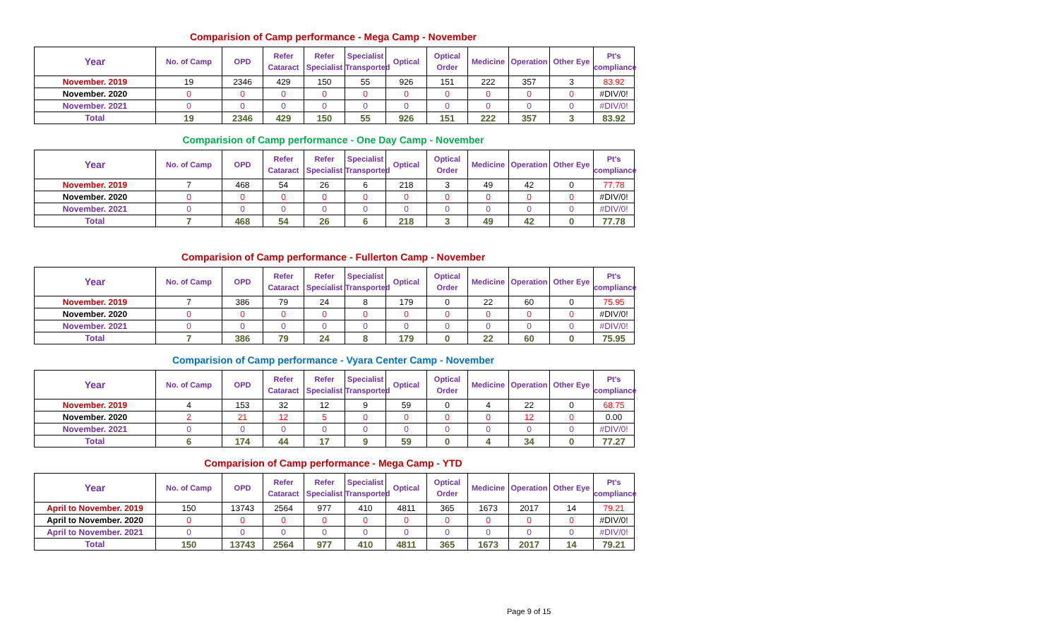Comparision of Camp performance - Mega Camp - November
| Year | No. of Camp | OPD | Refer Cataract | Refer Specialist | Specialist Transported | Optical | Optical Order | Medicine | Operation | Other Eye | Pt's compliance |
| --- | --- | --- | --- | --- | --- | --- | --- | --- | --- | --- | --- |
| November. 2019 | 19 | 2346 | 429 | 150 | 55 | 926 | 151 | 222 | 357 | 3 | 83.92 |
| November. 2020 | 0 | 0 | 0 | 0 | 0 | 0 | 0 | 0 | 0 | 0 | #DIV/0! |
| November. 2021 | 0 | 0 | 0 | 0 | 0 | 0 | 0 | 0 | 0 | 0 | #DIV/0! |
| Total | 19 | 2346 | 429 | 150 | 55 | 926 | 151 | 222 | 357 | 3 | 83.92 |
Comparision of Camp performance - One Day Camp - November
| Year | No. of Camp | OPD | Refer Cataract | Refer Specialist | Specialist Transported | Optical | Optical Order | Medicine | Operation | Other Eye | Pt's compliance |
| --- | --- | --- | --- | --- | --- | --- | --- | --- | --- | --- | --- |
| November. 2019 | 7 | 468 | 54 | 26 | 6 | 218 | 3 | 49 | 42 | 0 | 77.78 |
| November. 2020 | 0 | 0 | 0 | 0 | 0 | 0 | 0 | 0 | 0 | 0 | #DIV/0! |
| November. 2021 | 0 | 0 | 0 | 0 | 0 | 0 | 0 | 0 | 0 | 0 | #DIV/0! |
| Total | 7 | 468 | 54 | 26 | 6 | 218 | 3 | 49 | 42 | 0 | 77.78 |
Comparision of Camp performance - Fullerton Camp - November
| Year | No. of Camp | OPD | Refer Cataract | Refer Specialist | Specialist Transported | Optical | Optical Order | Medicine | Operation | Other Eye | Pt's compliance |
| --- | --- | --- | --- | --- | --- | --- | --- | --- | --- | --- | --- |
| November. 2019 | 7 | 386 | 79 | 24 | 8 | 179 | 0 | 22 | 60 | 0 | 75.95 |
| November. 2020 | 0 | 0 | 0 | 0 | 0 | 0 | 0 | 0 | 0 | 0 | #DIV/0! |
| November. 2021 | 0 | 0 | 0 | 0 | 0 | 0 | 0 | 0 | 0 | 0 | #DIV/0! |
| Total | 7 | 386 | 79 | 24 | 8 | 179 | 0 | 22 | 60 | 0 | 75.95 |
Comparision of Camp performance - Vyara Center Camp - November
| Year | No. of Camp | OPD | Refer Cataract | Refer Specialist | Specialist Transported | Optical | Optical Order | Medicine | Operation | Other Eye | Pt's compliance |
| --- | --- | --- | --- | --- | --- | --- | --- | --- | --- | --- | --- |
| November. 2019 | 4 | 153 | 32 | 12 | 9 | 59 | 0 | 4 | 22 | 0 | 68.75 |
| November. 2020 | 2 | 21 | 12 | 5 | 0 | 0 | 0 | 0 | 12 | 0 | 0.00 |
| November. 2021 | 0 | 0 | 0 | 0 | 0 | 0 | 0 | 0 | 0 | 0 | #DIV/0! |
| Total | 6 | 174 | 44 | 17 | 9 | 59 | 0 | 4 | 34 | 0 | 77.27 |
Comparision of Camp performance - Mega Camp - YTD
| Year | No. of Camp | OPD | Refer Cataract | Refer Specialist | Specialist Transported | Optical | Optical Order | Medicine | Operation | Other Eye | Pt's compliance |
| --- | --- | --- | --- | --- | --- | --- | --- | --- | --- | --- | --- |
| April to November. 2019 | 150 | 13743 | 2564 | 977 | 410 | 4811 | 365 | 1673 | 2017 | 14 | 79.21 |
| April to November. 2020 | 0 | 0 | 0 | 0 | 0 | 0 | 0 | 0 | 0 | 0 | #DIV/0! |
| April to November. 2021 | 0 | 0 | 0 | 0 | 0 | 0 | 0 | 0 | 0 | 0 | #DIV/0! |
| Total | 150 | 13743 | 2564 | 977 | 410 | 4811 | 365 | 1673 | 2017 | 14 | 79.21 |
Page 9 of 15